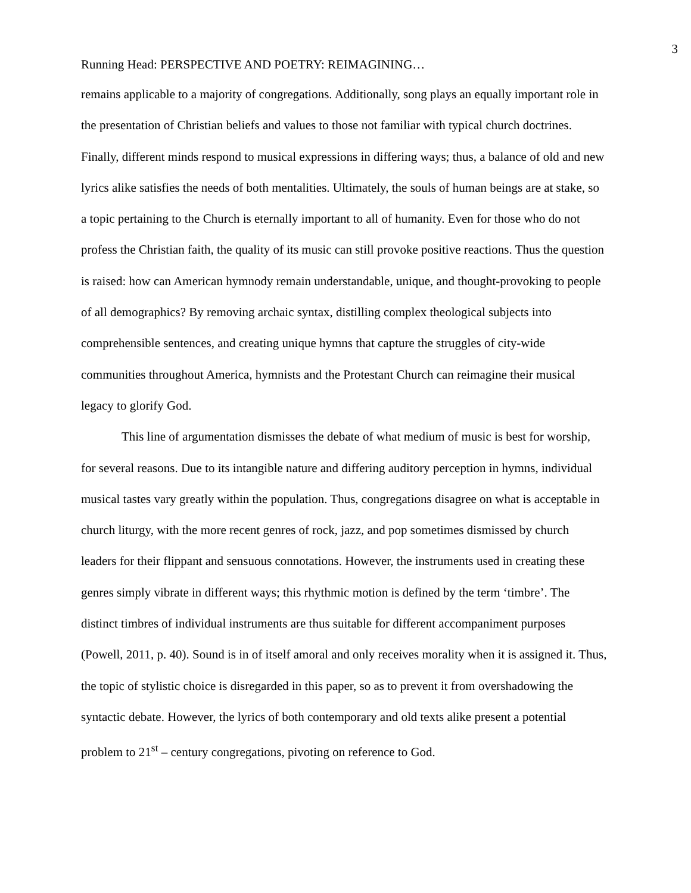3
Running Head: PERSPECTIVE AND POETRY: REIMAGINING…
remains applicable to a majority of congregations. Additionally, song plays an equally important role in the presentation of Christian beliefs and values to those not familiar with typical church doctrines. Finally, different minds respond to musical expressions in differing ways; thus, a balance of old and new lyrics alike satisfies the needs of both mentalities. Ultimately, the souls of human beings are at stake, so a topic pertaining to the Church is eternally important to all of humanity. Even for those who do not profess the Christian faith, the quality of its music can still provoke positive reactions. Thus the question is raised: how can American hymnody remain understandable, unique, and thought-provoking to people of all demographics? By removing archaic syntax, distilling complex theological subjects into comprehensible sentences, and creating unique hymns that capture the struggles of city-wide communities throughout America, hymnists and the Protestant Church can reimagine their musical legacy to glorify God.
This line of argumentation dismisses the debate of what medium of music is best for worship, for several reasons. Due to its intangible nature and differing auditory perception in hymns, individual musical tastes vary greatly within the population. Thus, congregations disagree on what is acceptable in church liturgy, with the more recent genres of rock, jazz, and pop sometimes dismissed by church leaders for their flippant and sensuous connotations. However, the instruments used in creating these genres simply vibrate in different ways; this rhythmic motion is defined by the term ‘timbre’. The distinct timbres of individual instruments are thus suitable for different accompaniment purposes (Powell, 2011, p. 40). Sound is in of itself amoral and only receives morality when it is assigned it. Thus, the topic of stylistic choice is disregarded in this paper, so as to prevent it from overshadowing the syntactic debate. However, the lyrics of both contemporary and old texts alike present a potential problem to 21<sup>st</sup> – century congregations, pivoting on reference to God.